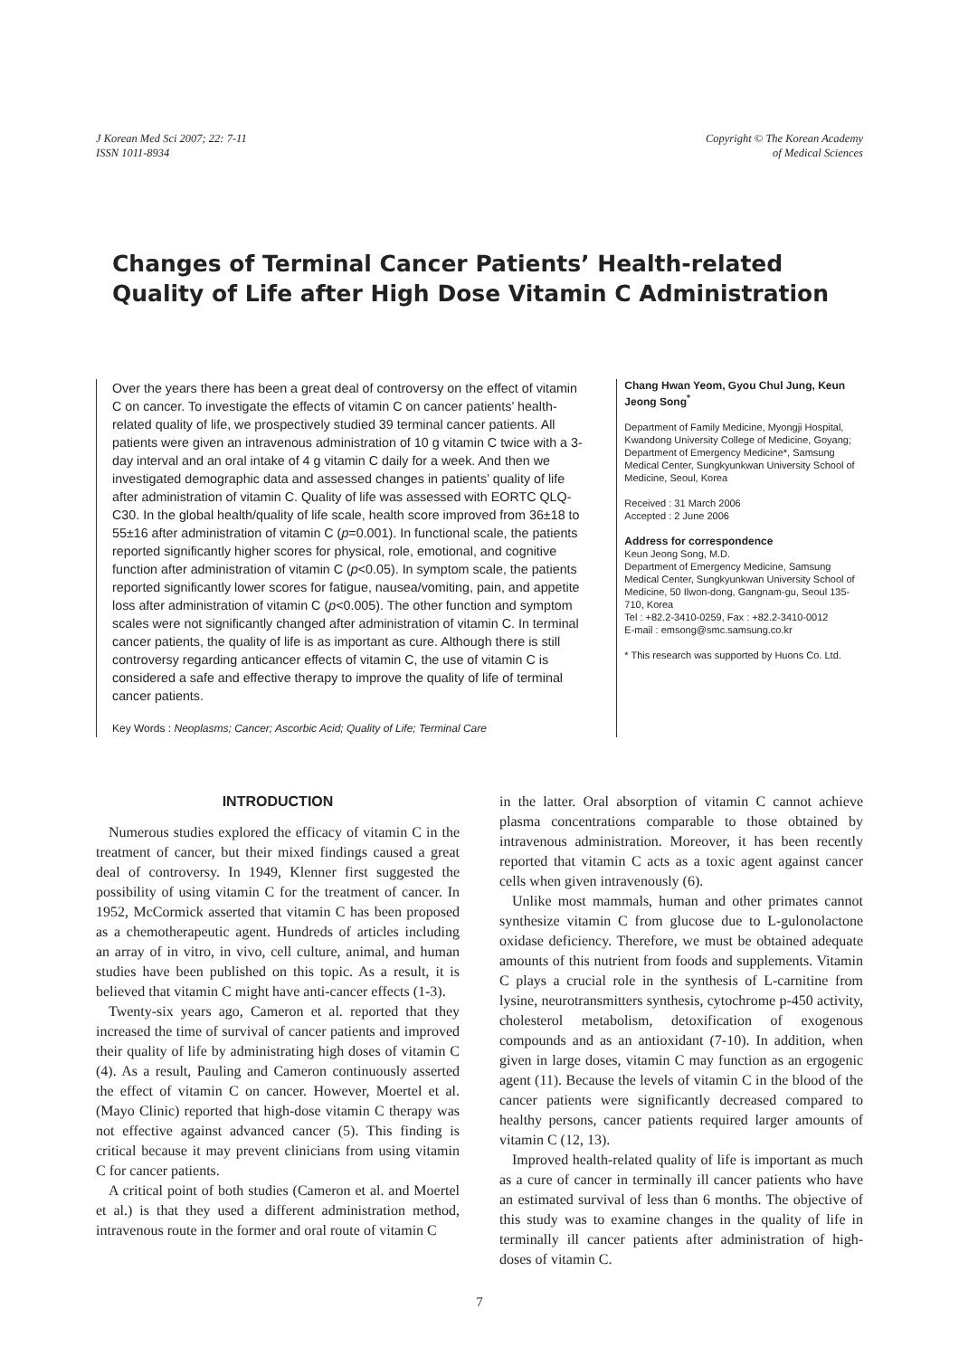J Korean Med Sci 2007; 22: 7-11
ISSN 1011-8934
Copyright © The Korean Academy
of Medical Sciences
Changes of Terminal Cancer Patients’ Health-related Quality of Life after High Dose Vitamin C Administration
Over the years there has been a great deal of controversy on the effect of vitamin C on cancer. To investigate the effects of vitamin C on cancer patients’ health-related quality of life, we prospectively studied 39 terminal cancer patients. All patients were given an intravenous administration of 10 g vitamin C twice with a 3-day interval and an oral intake of 4 g vitamin C daily for a week. And then we investigated demographic data and assessed changes in patients’ quality of life after administration of vitamin C. Quality of life was assessed with EORTC QLQ-C30. In the global health/quality of life scale, health score improved from 36±18 to 55±16 after administration of vitamin C (p=0.001). In functional scale, the patients reported significantly higher scores for physical, role, emotional, and cognitive function after administration of vitamin C (p<0.05). In symptom scale, the patients reported significantly lower scores for fatigue, nausea/vomiting, pain, and appetite loss after administration of vitamin C (p<0.005). The other function and symptom scales were not significantly changed after administration of vitamin C. In terminal cancer patients, the quality of life is as important as cure. Although there is still controversy regarding anticancer effects of vitamin C, the use of vitamin C is considered a safe and effective therapy to improve the quality of life of terminal cancer patients.
Key Words : Neoplasms; Cancer; Ascorbic Acid; Quality of Life; Terminal Care
Chang Hwan Yeom, Gyou Chul Jung, Keun Jeong Song<sup>*</sup>
Department of Family Medicine, Myongji Hospital, Kwandong University College of Medicine, Goyang; Department of Emergency Medicine*, Samsung Medical Center, Sungkyunkwan University School of Medicine, Seoul, Korea
Received : 31 March 2006
Accepted : 2 June 2006
Address for correspondence
Keun Jeong Song, M.D.
Department of Emergency Medicine, Samsung Medical Center, Sungkyunkwan University School of Medicine, 50 Ilwon-dong, Gangnam-gu, Seoul 135-710, Korea
Tel : +82.2-3410-0259, Fax : +82.2-3410-0012
E-mail : emsong@smc.samsung.co.kr
* This research was supported by Huons Co. Ltd.
INTRODUCTION
Numerous studies explored the efficacy of vitamin C in the treatment of cancer, but their mixed findings caused a great deal of controversy. In 1949, Klenner first suggested the possibility of using vitamin C for the treatment of cancer. In 1952, McCormick asserted that vitamin C has been proposed as a chemotherapeutic agent. Hundreds of articles including an array of in vitro, in vivo, cell culture, animal, and human studies have been published on this topic. As a result, it is believed that vitamin C might have anti-cancer effects (1-3).
Twenty-six years ago, Cameron et al. reported that they increased the time of survival of cancer patients and improved their quality of life by administrating high doses of vitamin C (4). As a result, Pauling and Cameron continuously asserted the effect of vitamin C on cancer. However, Moertel et al. (Mayo Clinic) reported that high-dose vitamin C therapy was not effective against advanced cancer (5). This finding is critical because it may prevent clinicians from using vitamin C for cancer patients.
A critical point of both studies (Cameron et al. and Moertel et al.) is that they used a different administration method, intravenous route in the former and oral route of vitamin C
in the latter. Oral absorption of vitamin C cannot achieve plasma concentrations comparable to those obtained by intravenous administration. Moreover, it has been recently reported that vitamin C acts as a toxic agent against cancer cells when given intravenously (6).
Unlike most mammals, human and other primates cannot synthesize vitamin C from glucose due to L-gulonolactone oxidase deficiency. Therefore, we must be obtained adequate amounts of this nutrient from foods and supplements. Vitamin C plays a crucial role in the synthesis of L-carnitine from lysine, neurotransmitters synthesis, cytochrome p-450 activity, cholesterol metabolism, detoxification of exogenous compounds and as an antioxidant (7-10). In addition, when given in large doses, vitamin C may function as an ergogenic agent (11). Because the levels of vitamin C in the blood of the cancer patients were significantly decreased compared to healthy persons, cancer patients required larger amounts of vitamin C (12, 13).
Improved health-related quality of life is important as much as a cure of cancer in terminally ill cancer patients who have an estimated survival of less than 6 months. The objective of this study was to examine changes in the quality of life in terminally ill cancer patients after administration of high-doses of vitamin C.
7